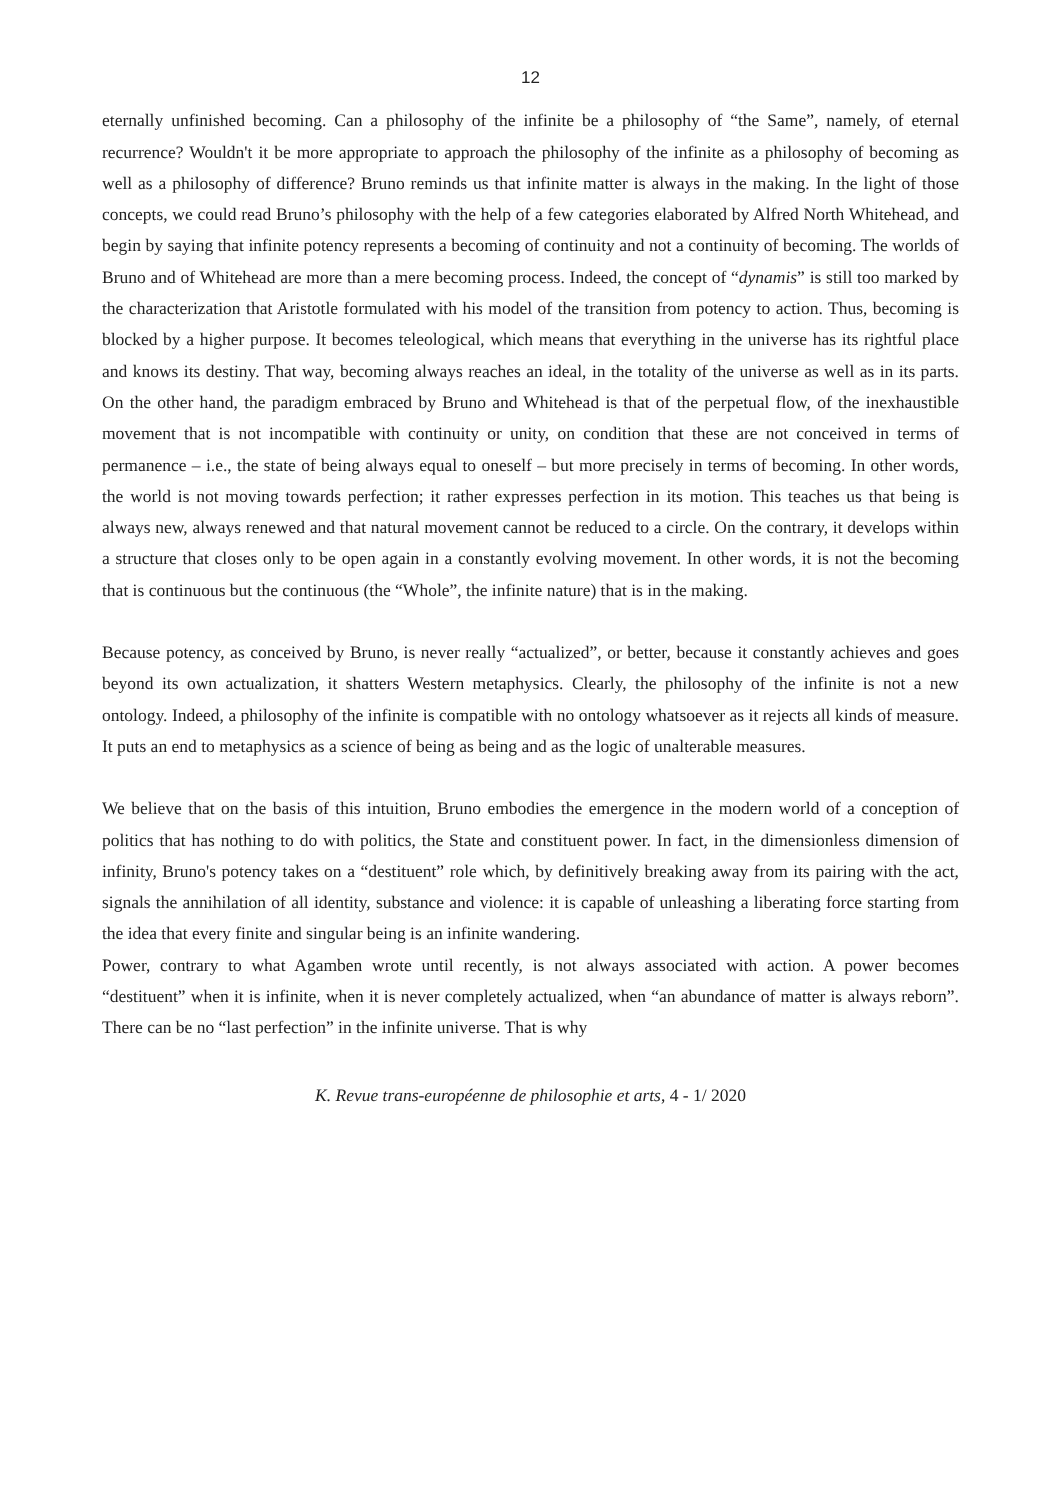12
eternally unfinished becoming. Can a philosophy of the infinite be a philosophy of “the Same”, namely, of eternal recurrence? Wouldn't it be more appropriate to approach the philosophy of the infinite as a philosophy of becoming as well as a philosophy of difference? Bruno reminds us that infinite matter is always in the making. In the light of those concepts, we could read Bruno’s philosophy with the help of a few categories elaborated by Alfred North Whitehead, and begin by saying that infinite potency represents a becoming of continuity and not a continuity of becoming. The worlds of Bruno and of Whitehead are more than a mere becoming process. Indeed, the concept of “dynamis” is still too marked by the characterization that Aristotle formulated with his model of the transition from potency to action. Thus, becoming is blocked by a higher purpose. It becomes teleological, which means that everything in the universe has its rightful place and knows its destiny. That way, becoming always reaches an ideal, in the totality of the universe as well as in its parts. On the other hand, the paradigm embraced by Bruno and Whitehead is that of the perpetual flow, of the inexhaustible movement that is not incompatible with continuity or unity, on condition that these are not conceived in terms of permanence – i.e., the state of being always equal to oneself – but more precisely in terms of becoming. In other words, the world is not moving towards perfection; it rather expresses perfection in its motion. This teaches us that being is always new, always renewed and that natural movement cannot be reduced to a circle. On the contrary, it develops within a structure that closes only to be open again in a constantly evolving movement. In other words, it is not the becoming that is continuous but the continuous (the “Whole”, the infinite nature) that is in the making.
Because potency, as conceived by Bruno, is never really “actualized”, or better, because it constantly achieves and goes beyond its own actualization, it shatters Western metaphysics. Clearly, the philosophy of the infinite is not a new ontology. Indeed, a philosophy of the infinite is compatible with no ontology whatsoever as it rejects all kinds of measure. It puts an end to metaphysics as a science of being as being and as the logic of unalterable measures.
We believe that on the basis of this intuition, Bruno embodies the emergence in the modern world of a conception of politics that has nothing to do with politics, the State and constituent power. In fact, in the dimensionless dimension of infinity, Bruno's potency takes on a “destituent” role which, by definitively breaking away from its pairing with the act, signals the annihilation of all identity, substance and violence: it is capable of unleashing a liberating force starting from the idea that every finite and singular being is an infinite wandering.
Power, contrary to what Agamben wrote until recently, is not always associated with action. A power becomes “destituent” when it is infinite, when it is never completely actualized, when “an abundance of matter is always reborn”. There can be no “last perfection” in the infinite universe. That is why
K. Revue trans-européenne de philosophie et arts, 4 - 1/ 2020